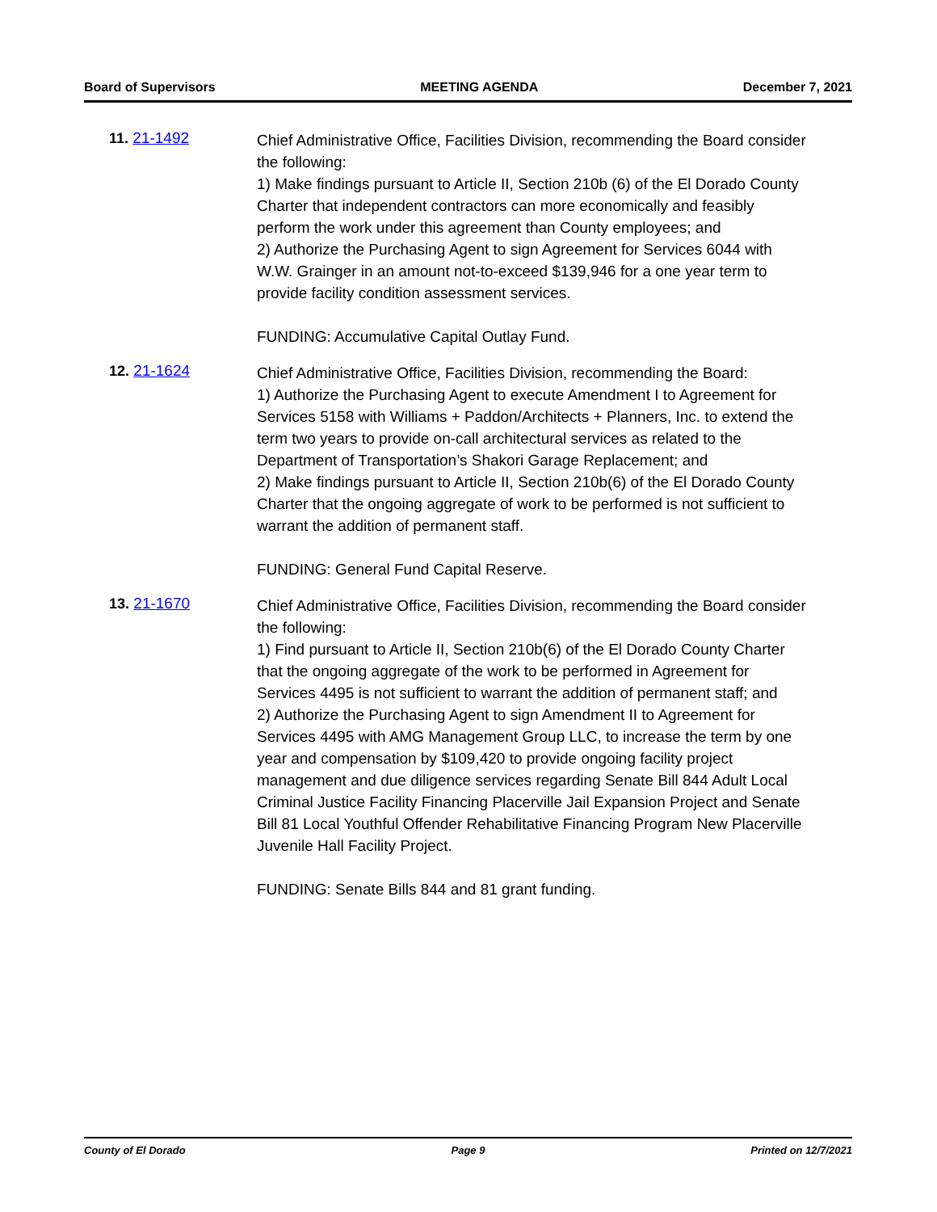Board of Supervisors MEETING AGENDA December 7, 2021
11. 21-1492
Chief Administrative Office, Facilities Division, recommending the Board consider the following:
1) Make findings pursuant to Article II, Section 210b (6) of the El Dorado County Charter that independent contractors can more economically and feasibly perform the work under this agreement than County employees; and
2) Authorize the Purchasing Agent to sign Agreement for Services 6044 with W.W. Grainger in an amount not-to-exceed $139,946 for a one year term to provide facility condition assessment services.
FUNDING: Accumulative Capital Outlay Fund.
12. 21-1624
Chief Administrative Office, Facilities Division, recommending the Board:
1) Authorize the Purchasing Agent to execute Amendment I to Agreement for Services 5158 with Williams + Paddon/Architects + Planners, Inc. to extend the term two years to provide on-call architectural services as related to the Department of Transportation’s Shakori Garage Replacement; and
2) Make findings pursuant to Article II, Section 210b(6) of the El Dorado County Charter that the ongoing aggregate of work to be performed is not sufficient to warrant the addition of permanent staff.
FUNDING: General Fund Capital Reserve.
13. 21-1670
Chief Administrative Office, Facilities Division, recommending the Board consider the following:
1) Find pursuant to Article II, Section 210b(6) of the El Dorado County Charter that the ongoing aggregate of the work to be performed in Agreement for Services 4495 is not sufficient to warrant the addition of permanent staff; and
2) Authorize the Purchasing Agent to sign Amendment II to Agreement for Services 4495 with AMG Management Group LLC, to increase the term by one year and compensation by $109,420 to provide ongoing facility project management and due diligence services regarding Senate Bill 844 Adult Local Criminal Justice Facility Financing Placerville Jail Expansion Project and Senate Bill 81 Local Youthful Offender Rehabilitative Financing Program New Placerville Juvenile Hall Facility Project.
FUNDING: Senate Bills 844 and 81 grant funding.
County of El Dorado Page 9 Printed on 12/7/2021